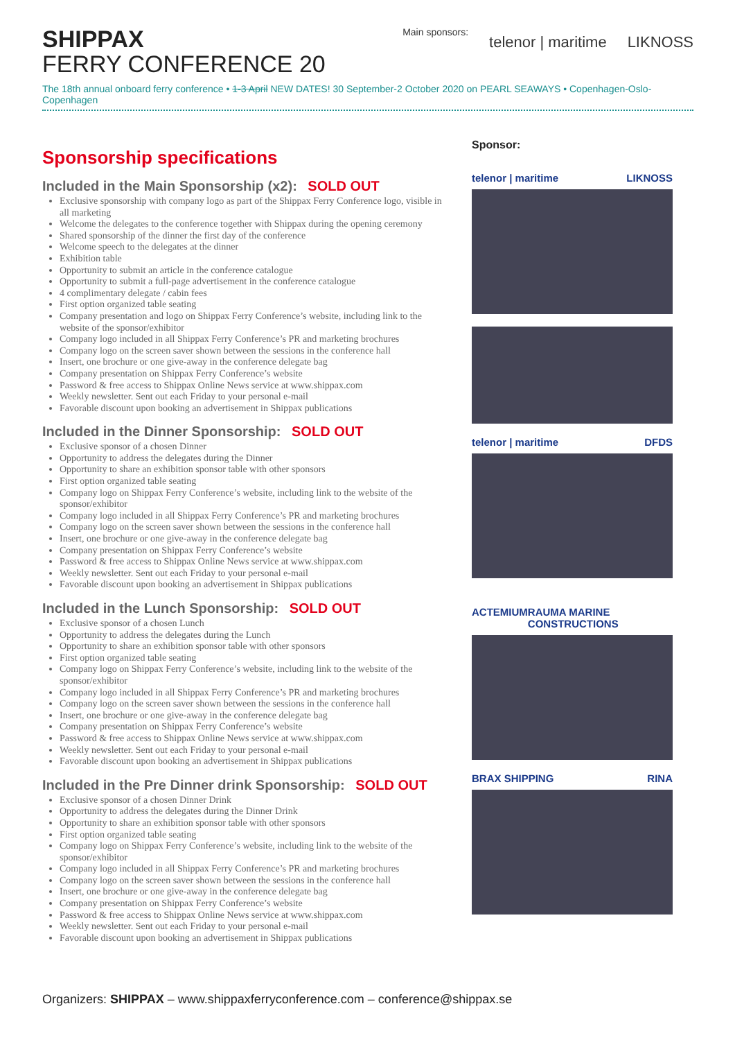SHIPPAX
FERRY CONFERENCE 20
Main sponsors:
telenor | maritime LIKNOSS
The 18th annual onboard ferry conference • 1-3 April NEW DATES! 30 September-2 October 2020 on PEARL SEAWAYS • Copenhagen-Oslo-Copenhagen
Sponsorship specifications
Included in the Main Sponsorship (x2): SOLD OUT
Exclusive sponsorship with company logo as part of the Shippax Ferry Conference logo, visible in all marketing
Welcome the delegates to the conference together with Shippax during the opening ceremony
Shared sponsorship of the dinner the first day of the conference
Welcome speech to the delegates at the dinner
Exhibition table
Opportunity to submit an article in the conference catalogue
Opportunity to submit a full-page advertisement in the conference catalogue
4 complimentary delegate / cabin fees
First option organized table seating
Company presentation and logo on Shippax Ferry Conference’s website, including link to the website of the sponsor/exhibitor
Company logo included in all Shippax Ferry Conference’s PR and marketing brochures
Company logo on the screen saver shown between the sessions in the conference hall
Insert, one brochure or one give-away in the conference delegate bag
Company presentation on Shippax Ferry Conference’s website
Password & free access to Shippax Online News service at www.shippax.com
Weekly newsletter. Sent out each Friday to your personal e-mail
Favorable discount upon booking an advertisement in Shippax publications
Included in the Dinner Sponsorship: SOLD OUT
Exclusive sponsor of a chosen Dinner
Opportunity to address the delegates during the Dinner
Opportunity to share an exhibition sponsor table with other sponsors
First option organized table seating
Company logo on Shippax Ferry Conference’s website, including link to the website of the sponsor/exhibitor
Company logo included in all Shippax Ferry Conference’s PR and marketing brochures
Company logo on the screen saver shown between the sessions in the conference hall
Insert, one brochure or one give-away in the conference delegate bag
Company presentation on Shippax Ferry Conference’s website
Password & free access to Shippax Online News service at www.shippax.com
Weekly newsletter. Sent out each Friday to your personal e-mail
Favorable discount upon booking an advertisement in Shippax publications
Included in the Lunch Sponsorship: SOLD OUT
Exclusive sponsor of a chosen Lunch
Opportunity to address the delegates during the Lunch
Opportunity to share an exhibition sponsor table with other sponsors
First option organized table seating
Company logo on Shippax Ferry Conference’s website, including link to the website of the sponsor/exhibitor
Company logo included in all Shippax Ferry Conference’s PR and marketing brochures
Company logo on the screen saver shown between the sessions in the conference hall
Insert, one brochure or one give-away in the conference delegate bag
Company presentation on Shippax Ferry Conference’s website
Password & free access to Shippax Online News service at www.shippax.com
Weekly newsletter. Sent out each Friday to your personal e-mail
Favorable discount upon booking an advertisement in Shippax publications
Included in the Pre Dinner drink Sponsorship: SOLD OUT
Exclusive sponsor of a chosen Dinner Drink
Opportunity to address the delegates during the Dinner Drink
Opportunity to share an exhibition sponsor table with other sponsors
First option organized table seating
Company logo on Shippax Ferry Conference’s website, including link to the website of the sponsor/exhibitor
Company logo included in all Shippax Ferry Conference’s PR and marketing brochures
Company logo on the screen saver shown between the sessions in the conference hall
Insert, one brochure or one give-away in the conference delegate bag
Company presentation on Shippax Ferry Conference’s website
Password & free access to Shippax Online News service at www.shippax.com
Weekly newsletter. Sent out each Friday to your personal e-mail
Favorable discount upon booking an advertisement in Shippax publications
Sponsor:
telenor | maritime LIKNOSS
telenor | maritime DFDS
ACTEMIUM RAUMA MARINE CONSTRUCTIONS
BRAX SHIPPING RINA
Organizers: SHIPPAX – www.shippaxferryconference.com – conference@shippax.se